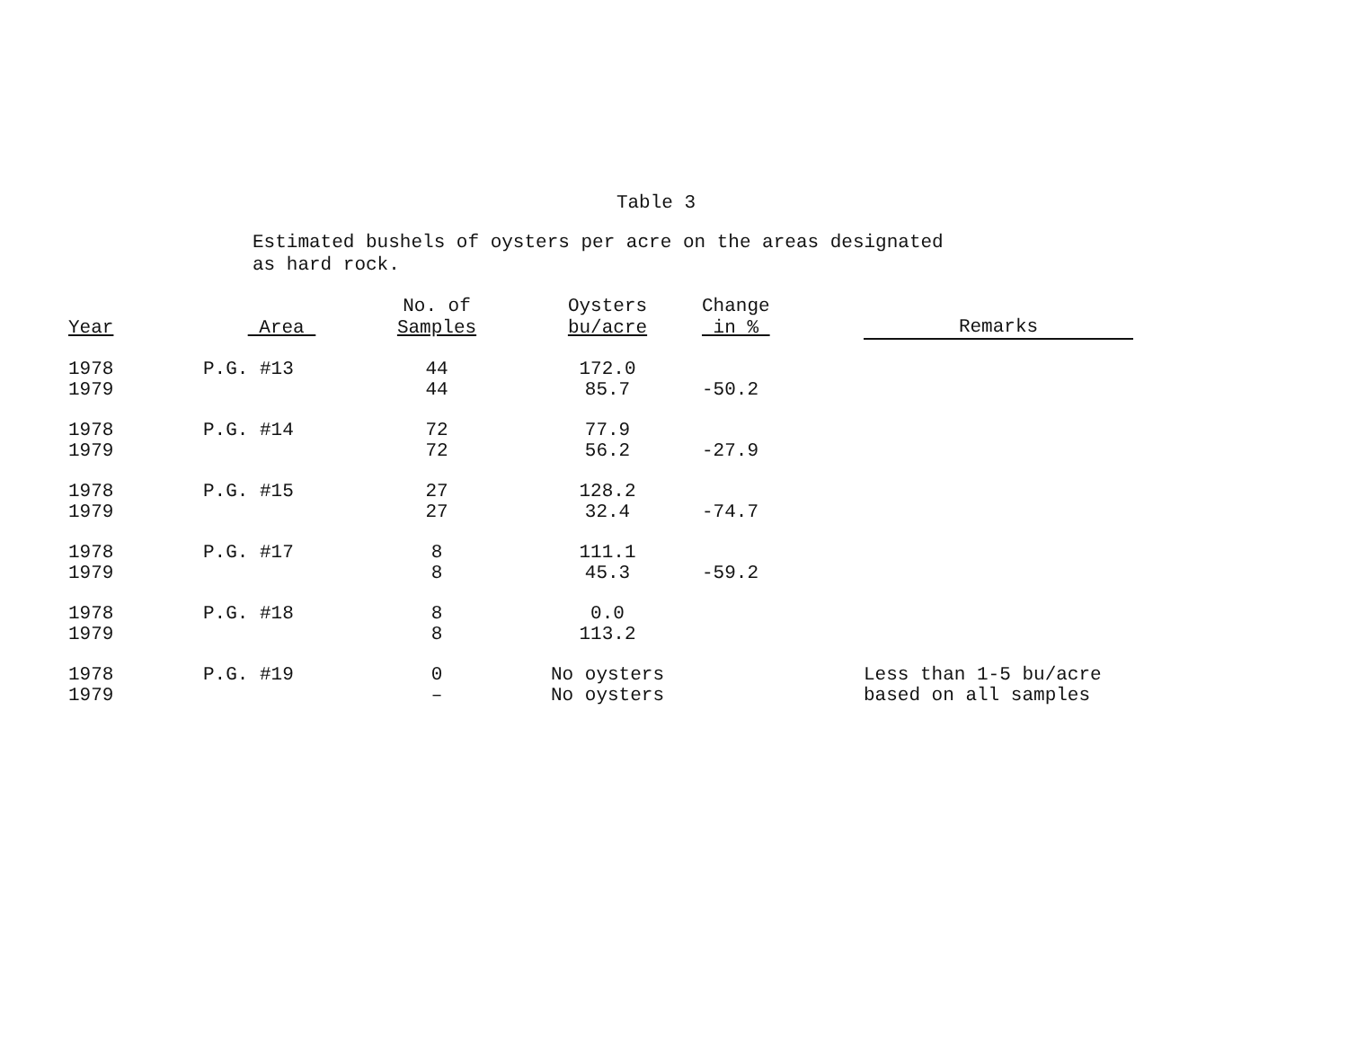Table 3
Estimated bushels of oysters per acre on the areas designated
as hard rock.
| Year | Area | No. of Samples | Oysters bu/acre | Change in % | Remarks |
| --- | --- | --- | --- | --- | --- |
| 1978 1979 | P.G. #13 | 44 44 | 172.0 85.7 | -50.2 | |
| 1978 1979 | P.G. #14 | 72 72 | 77.9 56.2 | -27.9 | |
| 1978 1979 | P.G. #15 | 27 27 | 128.2 32.4 | -74.7 | |
| 1978 1979 | P.G. #17 | 8 8 | 111.1 45.3 | -59.2 | |
| 1978 1979 | P.G. #18 | 8 8 | 0.0 113.2 | | |
| 1978 1979 | P.G. #19 | 0 – | No oysters No oysters | | Less than 1-5 bu/acre based on all samples |